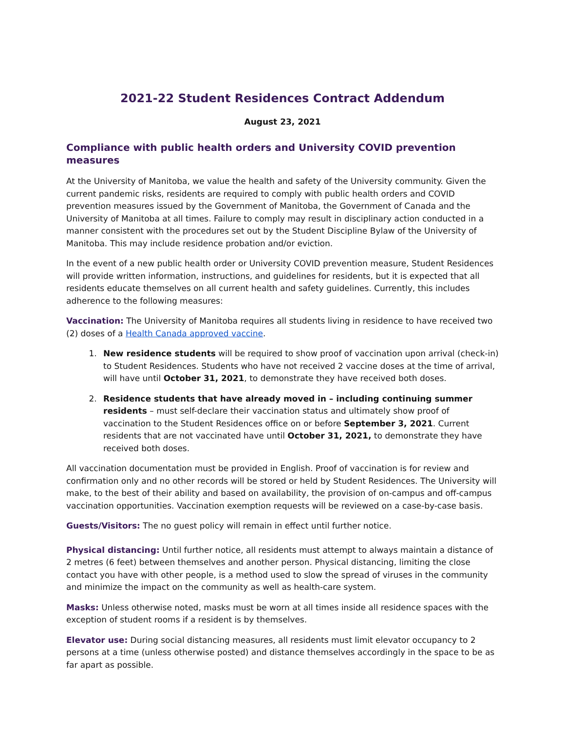2021-22 Student Residences Contract Addendum
August 23, 2021
Compliance with public health orders and University COVID prevention measures
At the University of Manitoba, we value the health and safety of the University community. Given the current pandemic risks, residents are required to comply with public health orders and COVID prevention measures issued by the Government of Manitoba, the Government of Canada and the University of Manitoba at all times. Failure to comply may result in disciplinary action conducted in a manner consistent with the procedures set out by the Student Discipline Bylaw of the University of Manitoba. This may include residence probation and/or eviction.
In the event of a new public health order or University COVID prevention measure, Student Residences will provide written information, instructions, and guidelines for residents, but it is expected that all residents educate themselves on all current health and safety guidelines. Currently, this includes adherence to the following measures:
Vaccination: The University of Manitoba requires all students living in residence to have received two (2) doses of a Health Canada approved vaccine.
1. New residence students will be required to show proof of vaccination upon arrival (check-in) to Student Residences. Students who have not received 2 vaccine doses at the time of arrival, will have until October 31, 2021, to demonstrate they have received both doses.
2. Residence students that have already moved in – including continuing summer residents – must self-declare their vaccination status and ultimately show proof of vaccination to the Student Residences office on or before September 3, 2021. Current residents that are not vaccinated have until October 31, 2021, to demonstrate they have received both doses.
All vaccination documentation must be provided in English. Proof of vaccination is for review and confirmation only and no other records will be stored or held by Student Residences. The University will make, to the best of their ability and based on availability, the provision of on-campus and off-campus vaccination opportunities. Vaccination exemption requests will be reviewed on a case-by-case basis.
Guests/Visitors: The no guest policy will remain in effect until further notice.
Physical distancing: Until further notice, all residents must attempt to always maintain a distance of 2 metres (6 feet) between themselves and another person. Physical distancing, limiting the close contact you have with other people, is a method used to slow the spread of viruses in the community and minimize the impact on the community as well as health-care system.
Masks: Unless otherwise noted, masks must be worn at all times inside all residence spaces with the exception of student rooms if a resident is by themselves.
Elevator use: During social distancing measures, all residents must limit elevator occupancy to 2 persons at a time (unless otherwise posted) and distance themselves accordingly in the space to be as far apart as possible.